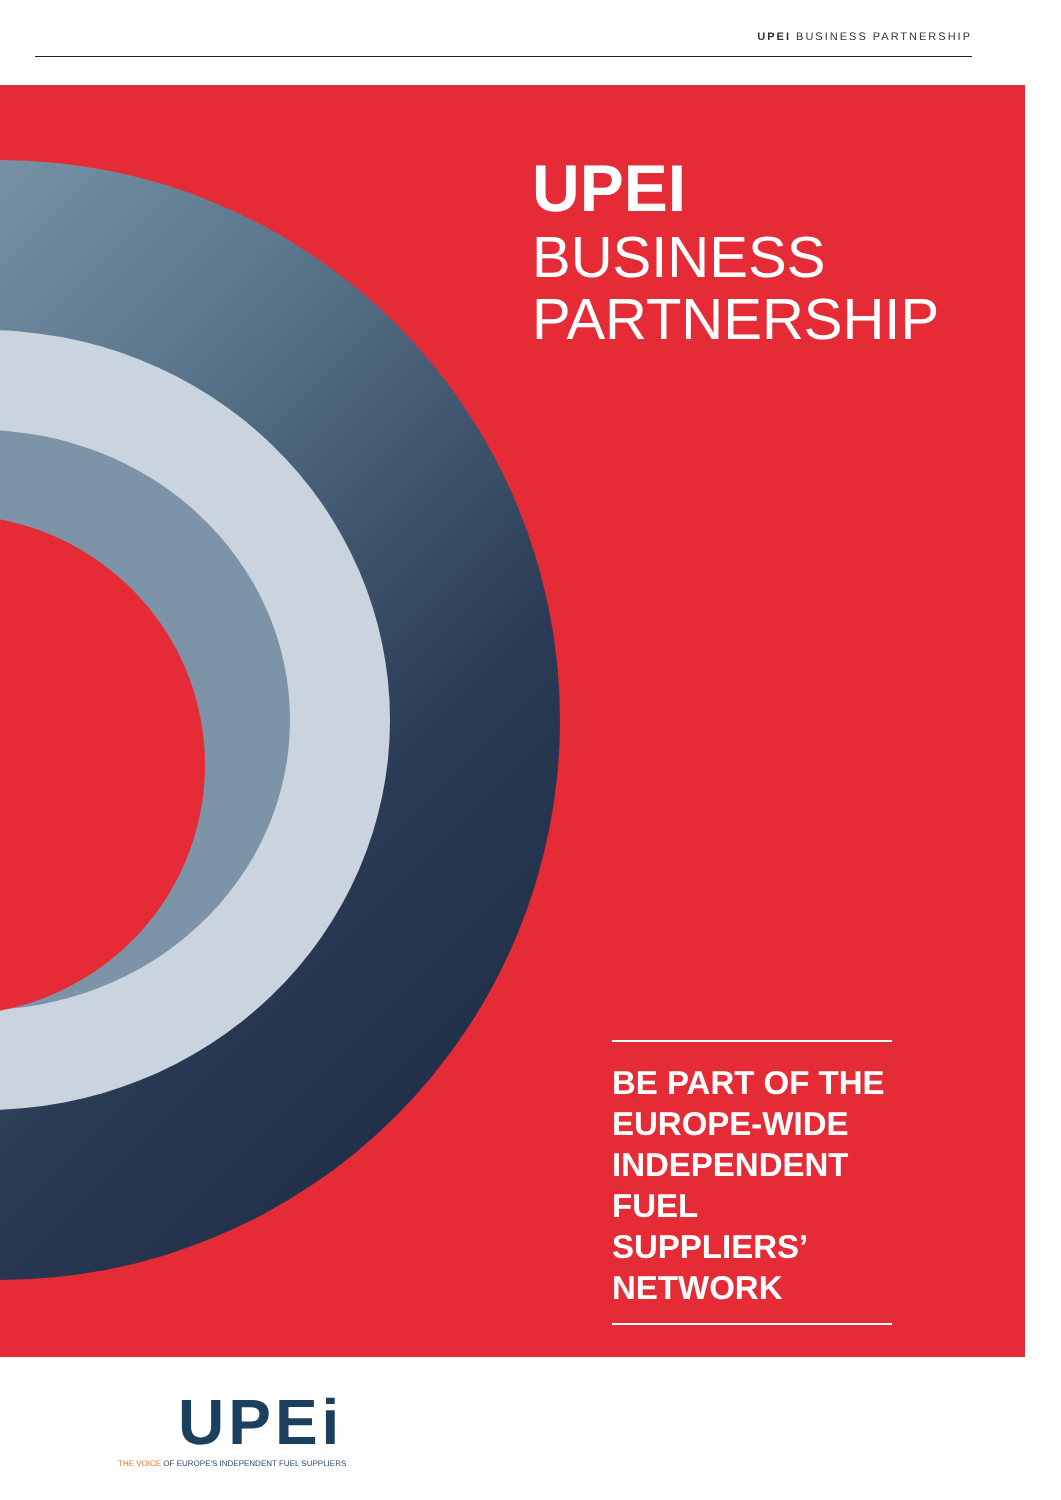UPEI BUSINESS PARTNERSHIP
UPEI
BUSINESS
PARTNERSHIP
BE PART OF THE EUROPE-WIDE INDEPENDENT FUEL SUPPLIERS’ NETWORK
UPEi
THE VOICE OF EUROPE'S INDEPENDENT FUEL SUPPLIERS